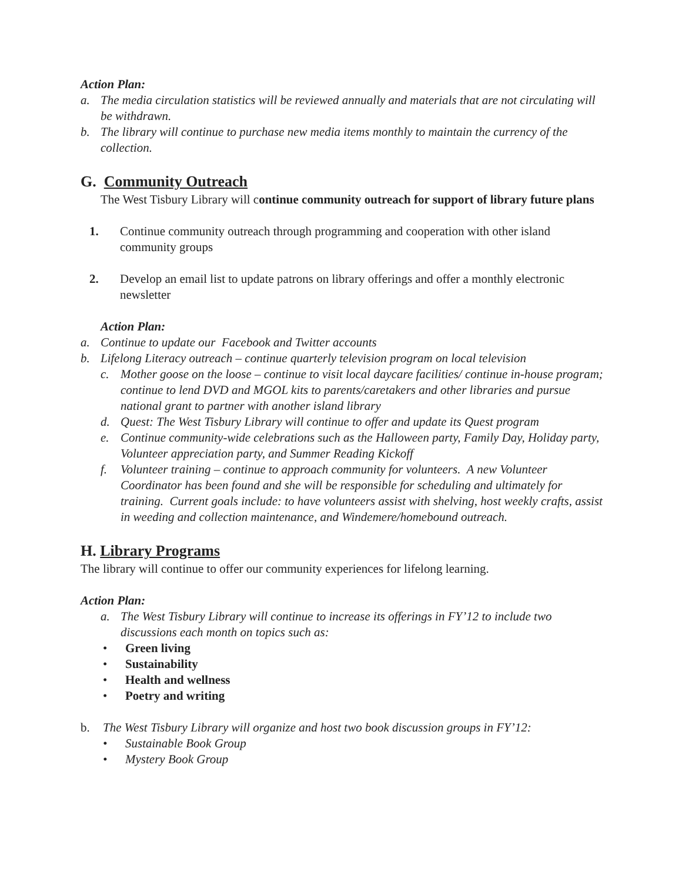Action Plan:
a. The media circulation statistics will be reviewed annually and materials that are not circulating will be withdrawn.
b. The library will continue to purchase new media items monthly to maintain the currency of the collection.
G. Community Outreach
The West Tisbury Library will continue community outreach for support of library future plans
1. Continue community outreach through programming and cooperation with other island community groups
2. Develop an email list to update patrons on library offerings and offer a monthly electronic newsletter
Action Plan:
a. Continue to update our Facebook and Twitter accounts
b. Lifelong Literacy outreach – continue quarterly television program on local television
c. Mother goose on the loose – continue to visit local daycare facilities/ continue in-house program; continue to lend DVD and MGOL kits to parents/caretakers and other libraries and pursue national grant to partner with another island library
d. Quest: The West Tisbury Library will continue to offer and update its Quest program
e. Continue community-wide celebrations such as the Halloween party, Family Day, Holiday party, Volunteer appreciation party, and Summer Reading Kickoff
f. Volunteer training – continue to approach community for volunteers. A new Volunteer Coordinator has been found and she will be responsible for scheduling and ultimately for training. Current goals include: to have volunteers assist with shelving, host weekly crafts, assist in weeding and collection maintenance, and Windemere/homebound outreach.
H. Library Programs
The library will continue to offer our community experiences for lifelong learning.
Action Plan:
a. The West Tisbury Library will continue to increase its offerings in FY’12 to include two discussions each month on topics such as:
• Green living
• Sustainability
• Health and wellness
• Poetry and writing
b. The West Tisbury Library will organize and host two book discussion groups in FY’12:
• Sustainable Book Group
• Mystery Book Group